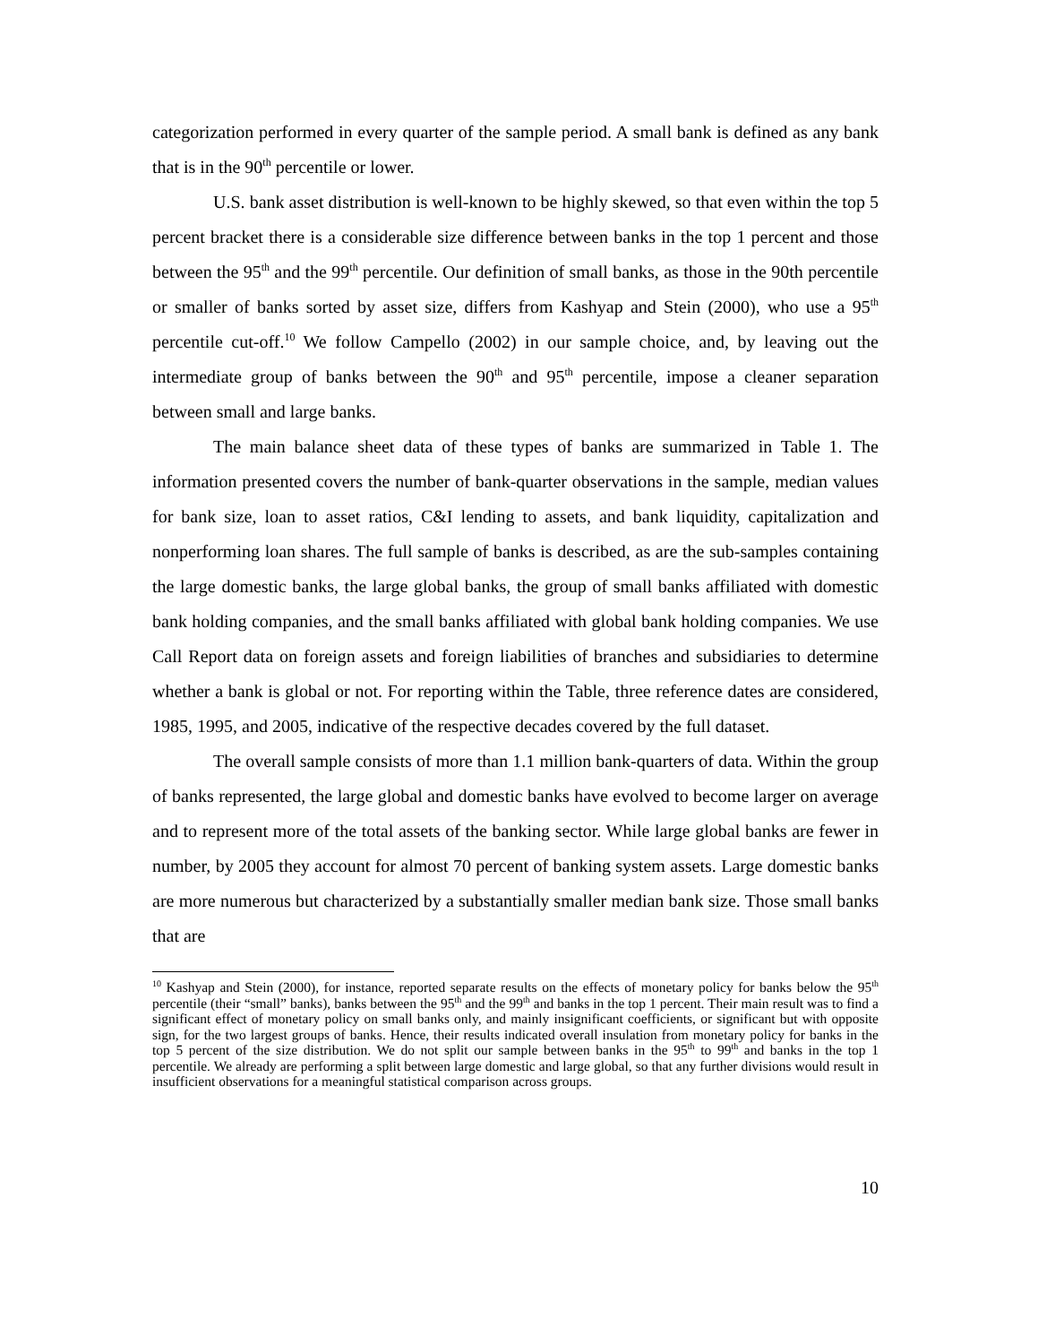categorization performed in every quarter of the sample period. A small bank is defined as any bank that is in the 90<sup>th</sup> percentile or lower.
U.S. bank asset distribution is well-known to be highly skewed, so that even within the top 5 percent bracket there is a considerable size difference between banks in the top 1 percent and those between the 95<sup>th</sup> and the 99<sup>th</sup> percentile. Our definition of small banks, as those in the 90th percentile or smaller of banks sorted by asset size, differs from Kashyap and Stein (2000), who use a 95<sup>th</sup> percentile cut-off.<sup>10</sup> We follow Campello (2002) in our sample choice, and, by leaving out the intermediate group of banks between the 90<sup>th</sup> and 95<sup>th</sup> percentile, impose a cleaner separation between small and large banks.
The main balance sheet data of these types of banks are summarized in Table 1. The information presented covers the number of bank-quarter observations in the sample, median values for bank size, loan to asset ratios, C&I lending to assets, and bank liquidity, capitalization and nonperforming loan shares. The full sample of banks is described, as are the sub-samples containing the large domestic banks, the large global banks, the group of small banks affiliated with domestic bank holding companies, and the small banks affiliated with global bank holding companies. We use Call Report data on foreign assets and foreign liabilities of branches and subsidiaries to determine whether a bank is global or not. For reporting within the Table, three reference dates are considered, 1985, 1995, and 2005, indicative of the respective decades covered by the full dataset.
The overall sample consists of more than 1.1 million bank-quarters of data. Within the group of banks represented, the large global and domestic banks have evolved to become larger on average and to represent more of the total assets of the banking sector. While large global banks are fewer in number, by 2005 they account for almost 70 percent of banking system assets. Large domestic banks are more numerous but characterized by a substantially smaller median bank size. Those small banks that are
<sup>10</sup> Kashyap and Stein (2000), for instance, reported separate results on the effects of monetary policy for banks below the 95<sup>th</sup> percentile (their “small” banks), banks between the 95<sup>th</sup> and the 99<sup>th</sup> and banks in the top 1 percent. Their main result was to find a significant effect of monetary policy on small banks only, and mainly insignificant coefficients, or significant but with opposite sign, for the two largest groups of banks. Hence, their results indicated overall insulation from monetary policy for banks in the top 5 percent of the size distribution. We do not split our sample between banks in the 95<sup>th</sup> to 99<sup>th</sup> and banks in the top 1 percentile. We already are performing a split between large domestic and large global, so that any further divisions would result in insufficient observations for a meaningful statistical comparison across groups.
10